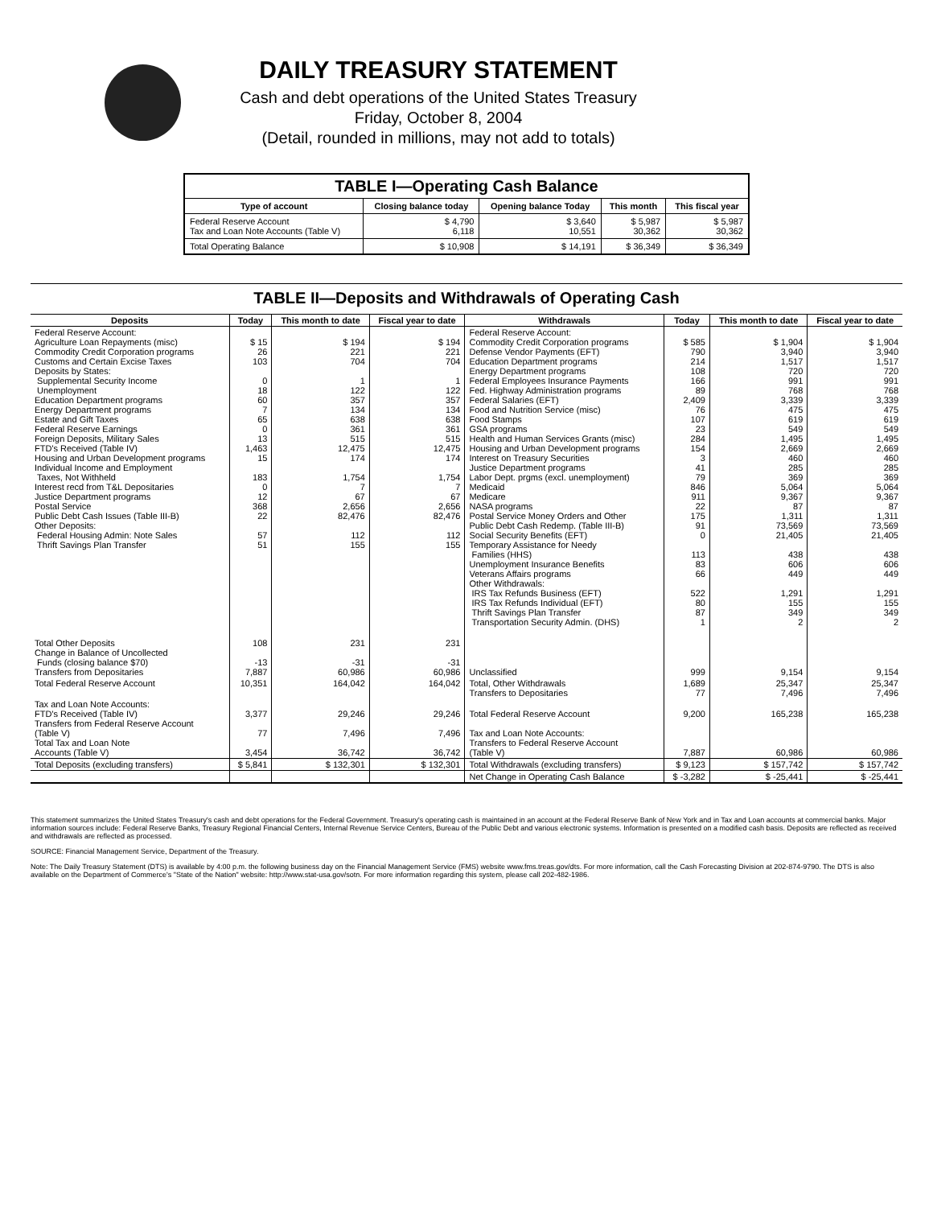DAILY TREASURY STATEMENT
Cash and debt operations of the United States Treasury
Friday, October 8, 2004
(Detail, rounded in millions, may not add to totals)
| TABLE I—Operating Cash Balance | | | | |
| Type of account | Closing balance today | Opening balance Today | This month | This fiscal year |
| Federal Reserve Account Tax and Loan Note Accounts (Table V) | $ 4,790 6,118 | $ 3,640 10,551 | $ 5,987 30,362 | $ 5,987 30,362 |
| Total Operating Balance | $ 10,908 | $ 14,191 | $ 36,349 | $ 36,349 |
TABLE II—Deposits and Withdrawals of Operating Cash
| Deposits | Today | This month to date | Fiscal year to date | Withdrawals | Today | This month to date | Fiscal year to date |
| --- | --- | --- | --- | --- | --- | --- | --- |
| Federal Reserve Account: Agriculture Loan Repayments (misc) Commodity Credit Corporation programs Customs and Certain Excise Taxes Deposits by States: Supplemental Security Income Unemployment Education Department programs Energy Department programs Estate and Gift Taxes Federal Reserve Earnings Foreign Deposits, Military Sales FTD's Received (Table IV) Housing and Urban Development programs Individual Income and Employment Taxes, Not Withheld Interest recd from T&L Depositaries Justice Department programs Postal Service Public Debt Cash Issues (Table III-B) Other Deposits: Federal Housing Admin: Note Sales Thrift Savings Plan Transfer | $ 15 26 103 0 18 60 7 65 0 13 1,463 15 183 0 12 368 22 57 51 | $ 194 221 704 1 122 357 134 638 361 515 12,475 174 1,754 7 67 2,656 82,476 112 155 | $ 194 221 704 1 122 357 134 638 361 515 12,475 174 1,754 7 67 2,656 82,476 112 155 | Federal Reserve Account: Commodity Credit Corporation programs Defense Vendor Payments (EFT) Education Department programs Energy Department programs Federal Employees Insurance Payments Fed. Highway Administration programs Federal Salaries (EFT) Food and Nutrition Service (misc) Food Stamps GSA programs Health and Human Services Grants (misc) Housing and Urban Development programs Interest on Treasury Securities Justice Department programs Labor Dept. prgms (excl. unemployment) Medicaid Medicare NASA programs Postal Service Money Orders and Other Public Debt Cash Redemp. (Table III-B) Social Security Benefits (EFT) Temporary Assistance for Needy Families (HHS) Unemployment Insurance Benefits Veterans Affairs programs Other Withdrawals: IRS Tax Refunds Business (EFT) IRS Tax Refunds Individual (EFT) Thrift Savings Plan Transfer Transportation Security Admin. (DHS) | $ 585 790 214 108 166 89 2,409 76 107 23 284 154 3 41 79 846 911 22 175 91 0 113 83 66 522 80 87 1 | $ 1,904 3,940 1,517 720 991 768 3,339 475 619 549 1,495 2,669 460 285 369 5,064 9,367 87 1,311 73,569 21,405 438 606 449 1,291 155 349 2 | $ 1,904 3,940 1,517 720 991 768 3,339 475 619 549 1,495 2,669 460 285 369 5,064 9,367 87 1,311 73,569 21,405 438 606 449 1,291 155 349 2 |
| Total Other Deposits Change in Balance of Uncollected Funds (closing balance $70) Transfers from Depositaries | 108 -13 7,887 | 231 -31 60,986 | 231 -31 60,986 | Unclassified | 999 | 9,154 | 9,154 |
| Total Federal Reserve Account | 10,351 | 164,042 | 164,042 | Total, Other Withdrawals Transfers to Depositaries | 1,689 77 | 25,347 7,496 | 25,347 7,496 |
| Tax and Loan Note Accounts: FTD's Received (Table IV) Transfers from Federal Reserve Account (Table V) Total Tax and Loan Note Accounts (Table V) | 3,377 77 3,454 | 29,246 7,496 36,742 | 29,246 7,496 36,742 | Total Federal Reserve Account Tax and Loan Note Accounts: Transfers to Federal Reserve Account (Table V) | 9,200 7,887 | 165,238 60,986 | 165,238 60,986 |
| Total Deposits (excluding transfers) | $ 5,841 | $ 132,301 | $ 132,301 | Total Withdrawals (excluding transfers) | $ 9,123 | $ 157,742 | $ 157,742 |
| | | | | Net Change in Operating Cash Balance | $ -3,282 | $ -25,441 | $ -25,441 |
This statement summarizes the United States Treasury's cash and debt operations for the Federal Government. Treasury's operating cash is maintained in an account at the Federal Reserve Bank of New York and in Tax and Loan accounts at commercial banks. Major information sources include: Federal Reserve Banks, Treasury Regional Financial Centers, Internal Revenue Service Centers, Bureau of the Public Debt and various electronic systems. Information is presented on a modified cash basis. Deposits are reflected as received and withdrawals are reflected as processed.
SOURCE: Financial Management Service, Department of the Treasury.
Note: The Daily Treasury Statement (DTS) is available by 4:00 p.m. the following business day on the Financial Management Service (FMS) website www.fms.treas.gov/dts. For more information, call the Cash Forecasting Division at 202-874-9790. The DTS is also available on the Department of Commerce's "State of the Nation" website: http://www.stat-usa.gov/sotn. For more information regarding this system, please call 202-482-1986.